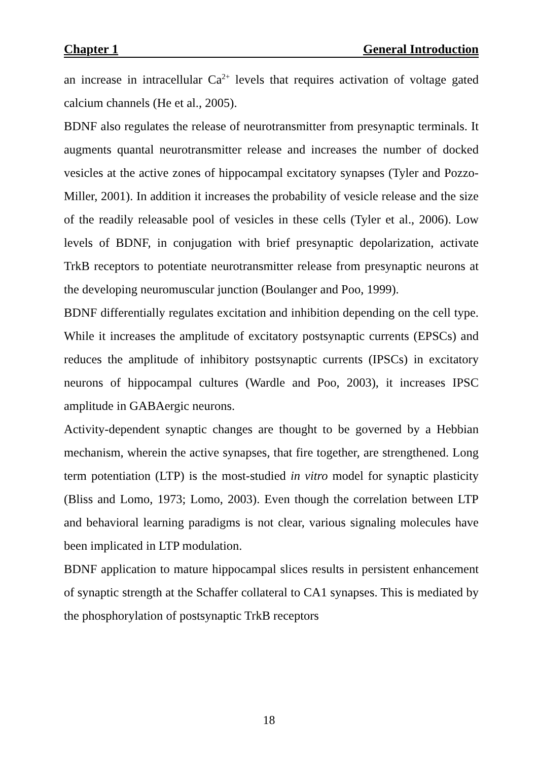Chapter 1 General Introduction
an increase in intracellular Ca<sup>2+</sup> levels that requires activation of voltage gated calcium channels (He et al., 2005).
BDNF also regulates the release of neurotransmitter from presynaptic terminals. It augments quantal neurotransmitter release and increases the number of docked vesicles at the active zones of hippocampal excitatory synapses (Tyler and Pozzo-Miller, 2001). In addition it increases the probability of vesicle release and the size of the readily releasable pool of vesicles in these cells (Tyler et al., 2006). Low levels of BDNF, in conjugation with brief presynaptic depolarization, activate TrkB receptors to potentiate neurotransmitter release from presynaptic neurons at the developing neuromuscular junction (Boulanger and Poo, 1999).
BDNF differentially regulates excitation and inhibition depending on the cell type. While it increases the amplitude of excitatory postsynaptic currents (EPSCs) and reduces the amplitude of inhibitory postsynaptic currents (IPSCs) in excitatory neurons of hippocampal cultures (Wardle and Poo, 2003), it increases IPSC amplitude in GABAergic neurons.
Activity-dependent synaptic changes are thought to be governed by a Hebbian mechanism, wherein the active synapses, that fire together, are strengthened. Long term potentiation (LTP) is the most-studied in vitro model for synaptic plasticity (Bliss and Lomo, 1973; Lomo, 2003). Even though the correlation between LTP and behavioral learning paradigms is not clear, various signaling molecules have been implicated in LTP modulation.
BDNF application to mature hippocampal slices results in persistent enhancement of synaptic strength at the Schaffer collateral to CA1 synapses. This is mediated by the phosphorylation of postsynaptic TrkB receptors
18